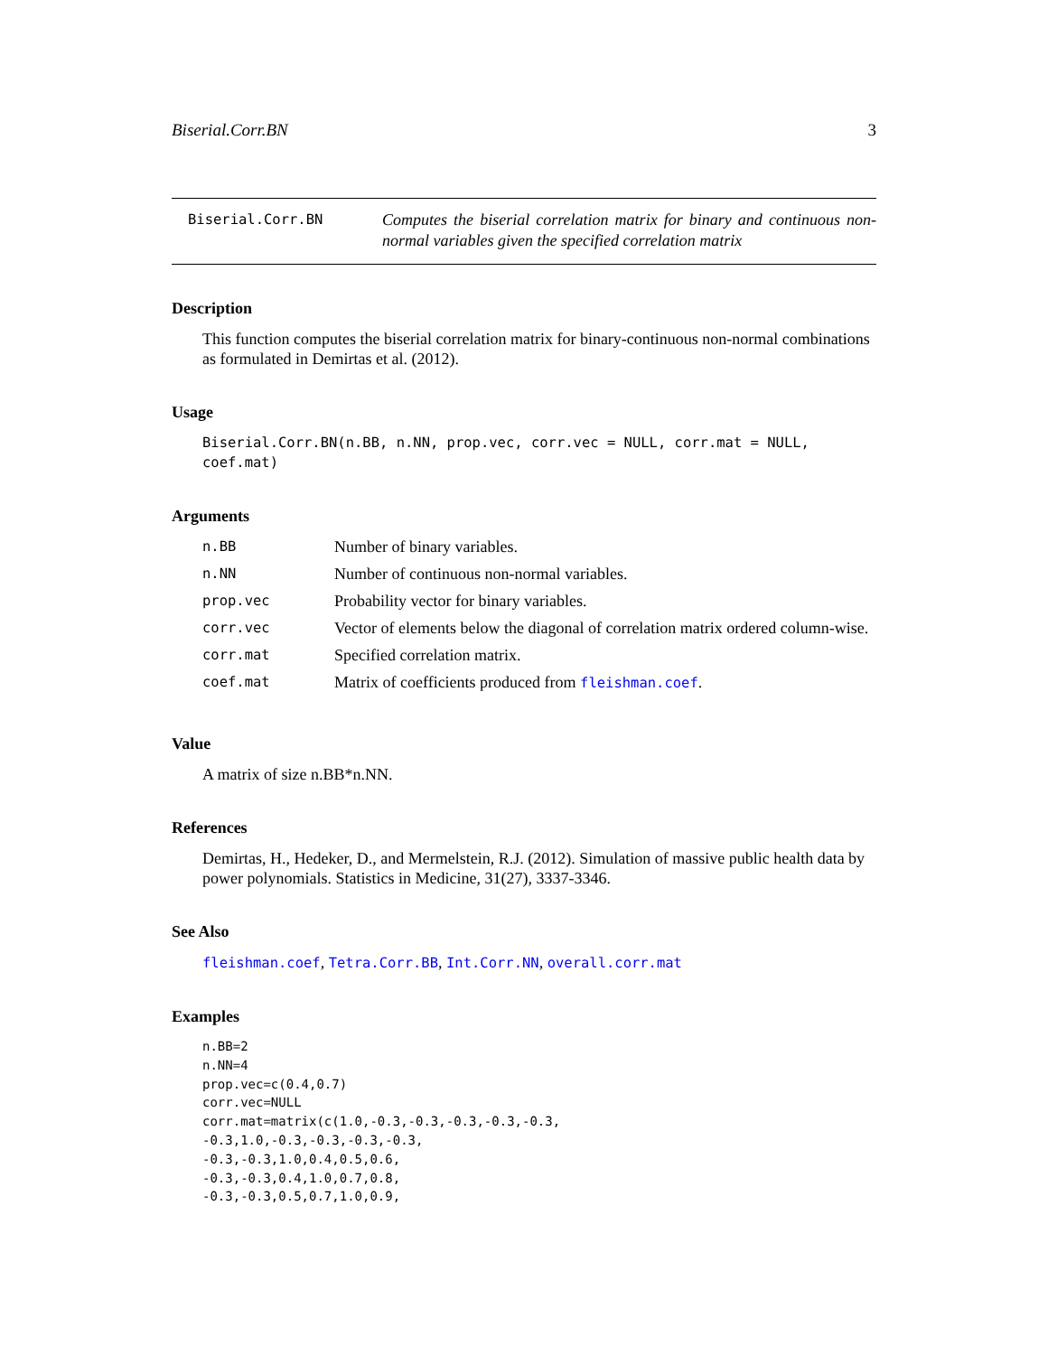Biserial.Corr.BN 3
Biserial.Corr.BN
Computes the biserial correlation matrix for binary and continuous non-normal variables given the specified correlation matrix
Description
This function computes the biserial correlation matrix for binary-continuous non-normal combinations as formulated in Demirtas et al. (2012).
Usage
Biserial.Corr.BN(n.BB, n.NN, prop.vec, corr.vec = NULL, corr.mat = NULL, coef.mat)
Arguments
| n.BB | Number of binary variables. |
| n.NN | Number of continuous non-normal variables. |
| prop.vec | Probability vector for binary variables. |
| corr.vec | Vector of elements below the diagonal of correlation matrix ordered column-wise. |
| corr.mat | Specified correlation matrix. |
| coef.mat | Matrix of coefficients produced from fleishman.coef . |
Value
A matrix of size n.BB*n.NN.
References
Demirtas, H., Hedeker, D., and Mermelstein, R.J. (2012). Simulation of massive public health data by power polynomials. Statistics in Medicine, 31(27), 3337-3346.
See Also
fleishman.coef, Tetra.Corr.BB, Int.Corr.NN, overall.corr.mat
Examples
n.BB=2
n.NN=4
prop.vec=c(0.4,0.7)
corr.vec=NULL
corr.mat=matrix(c(1.0,-0.3,-0.3,-0.3,-0.3,-0.3,
-0.3,1.0,-0.3,-0.3,-0.3,-0.3,
-0.3,-0.3,1.0,0.4,0.5,0.6,
-0.3,-0.3,0.4,1.0,0.7,0.8,
-0.3,-0.3,0.5,0.7,1.0,0.9,